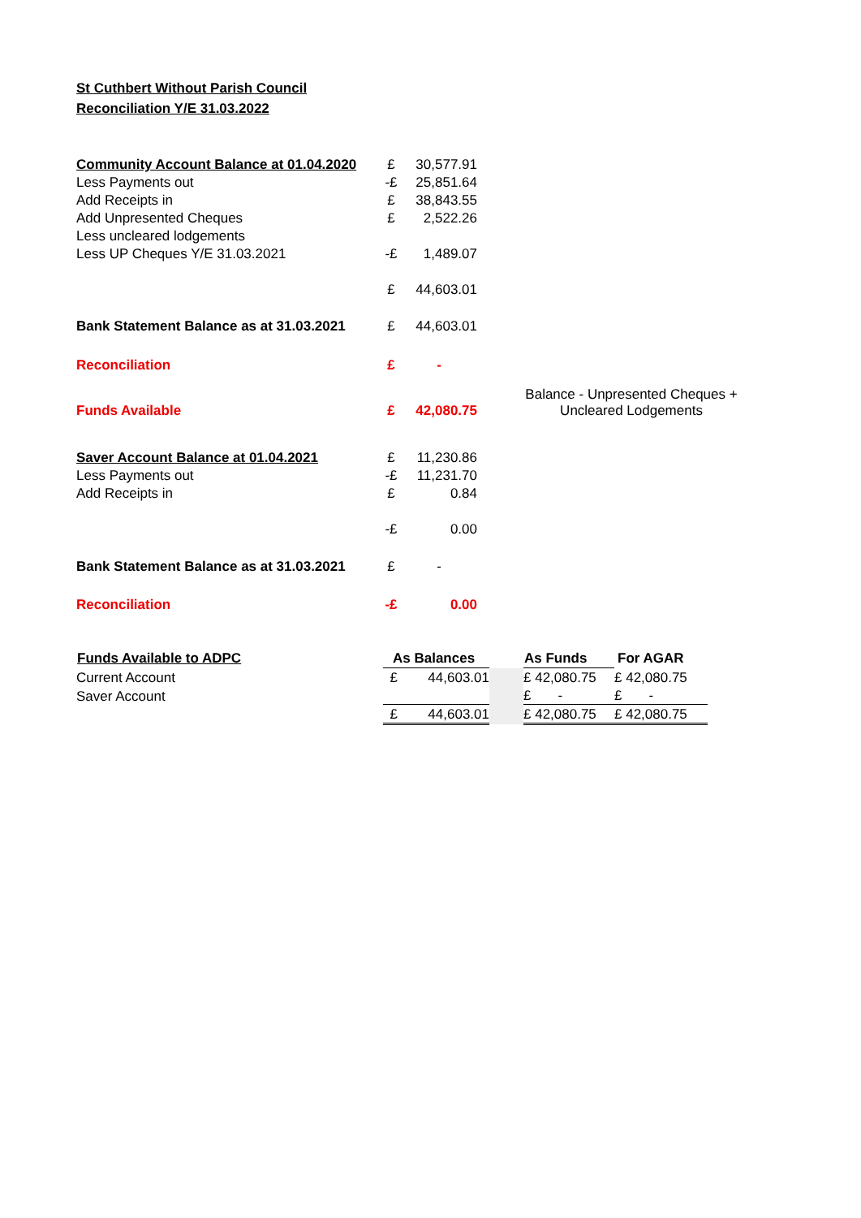St Cuthbert Without Parish Council
Reconciliation Y/E 31.03.2022
| Community Account Balance at 01.04.2020 | £ | 30,577.91 | |
| Less Payments out | -£ | 25,851.64 | |
| Add Receipts in | £ | 38,843.55 | |
| Add Unpresented Cheques | £ | 2,522.26 | |
| Less uncleared lodgements | | | |
| Less UP Cheques Y/E 31.03.2021 | -£ | 1,489.07 | |
| | £ | 44,603.01 | |
| Bank Statement Balance as at 31.03.2021 | £ | 44,603.01 | |
| Reconciliation | £ | - | |
| Funds Available | £ | 42,080.75 | Balance - Unpresented Cheques + Uncleared Lodgements |
| Saver Account Balance at 01.04.2021 | £ | 11,230.86 | |
| Less Payments out | -£ | 11,231.70 | |
| Add Receipts in | £ | 0.84 | |
| | -£ | 0.00 | |
| Bank Statement Balance as at 31.03.2021 | £ | - | |
| Reconciliation | -£ | 0.00 | |
| Funds Available to ADPC | As Balances | | | As Funds | For AGAR |
| --- | --- | --- | --- | --- | --- |
| Current Account | £ | 44,603.01 | | £ 42,080.75 | £ 42,080.75 |
| Saver Account | | | | £ - | £ - |
| | £ | 44,603.01 | | £ 42,080.75 | £ 42,080.75 |